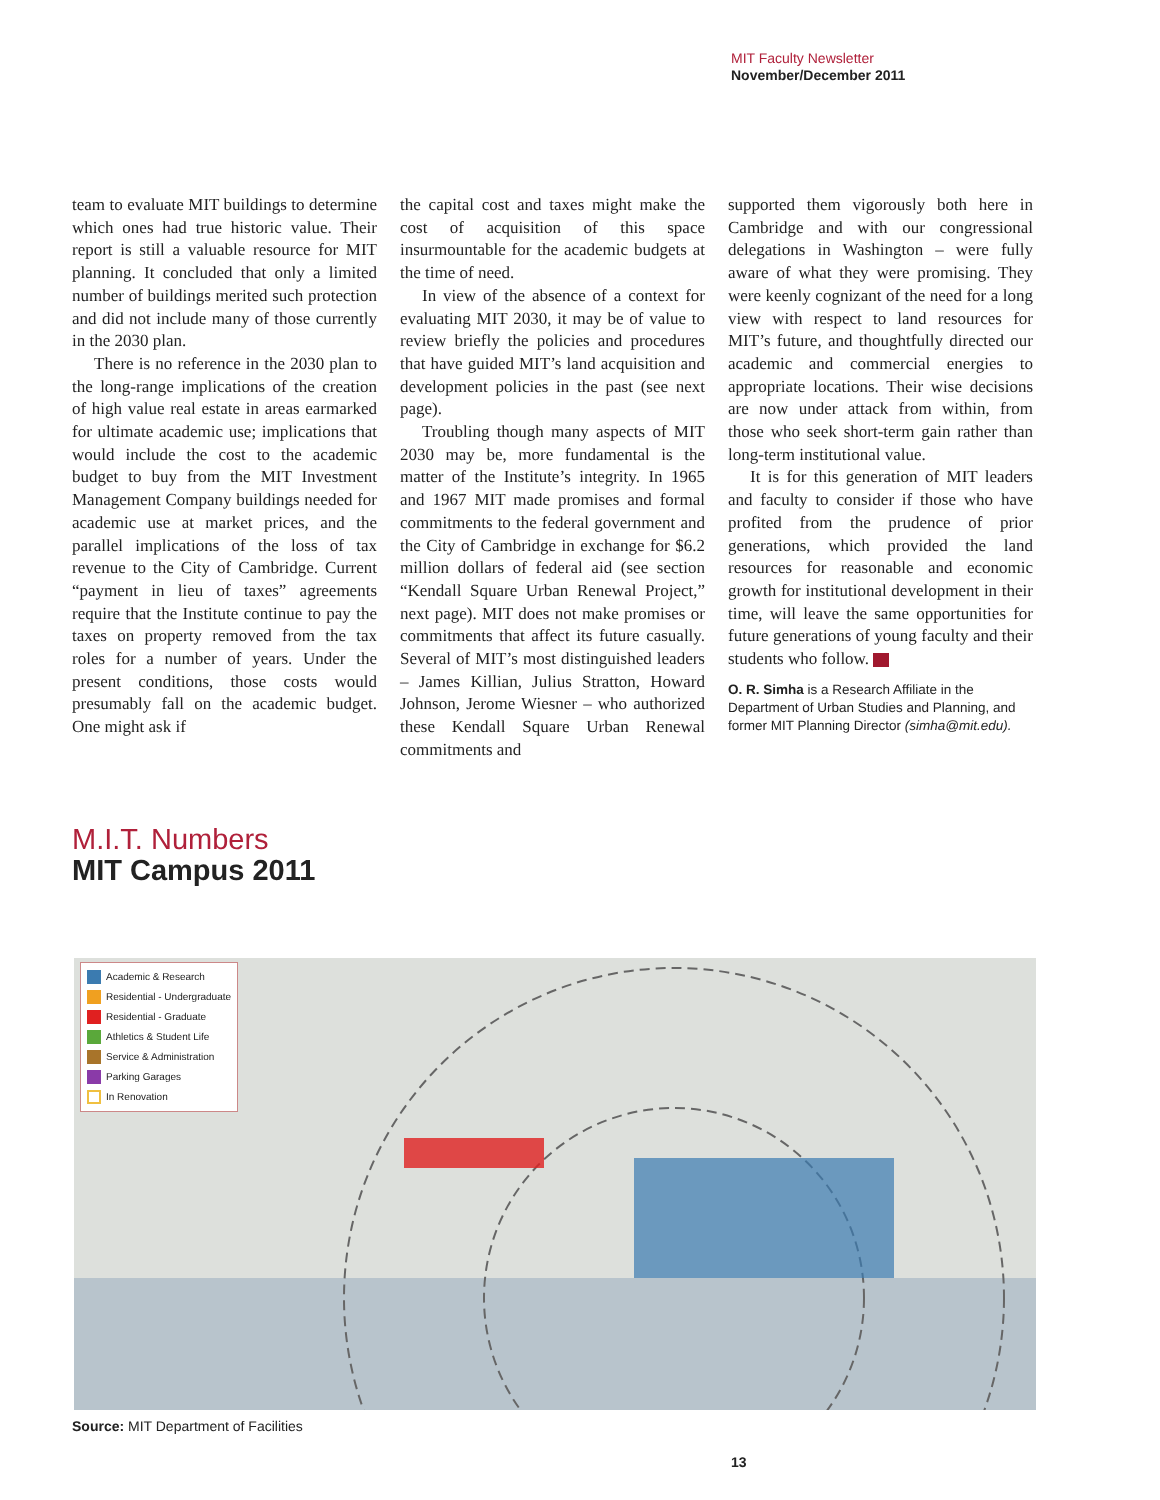MIT Faculty Newsletter
November/December 2011
team to evaluate MIT buildings to determine which ones had true historic value. Their report is still a valuable resource for MIT planning. It concluded that only a limited number of buildings merited such protection and did not include many of those currently in the 2030 plan.
There is no reference in the 2030 plan to the long-range implications of the creation of high value real estate in areas earmarked for ultimate academic use; implications that would include the cost to the academic budget to buy from the MIT Investment Management Company buildings needed for academic use at market prices, and the parallel implications of the loss of tax revenue to the City of Cambridge. Current “payment in lieu of taxes” agreements require that the Institute continue to pay the taxes on property removed from the tax roles for a number of years. Under the present conditions, those costs would presumably fall on the academic budget. One might ask if
the capital cost and taxes might make the cost of acquisition of this space insurmountable for the academic budgets at the time of need.
In view of the absence of a context for evaluating MIT 2030, it may be of value to review briefly the policies and procedures that have guided MIT’s land acquisition and development policies in the past (see next page).
Troubling though many aspects of MIT 2030 may be, more fundamental is the matter of the Institute’s integrity. In 1965 and 1967 MIT made promises and formal commitments to the federal government and the City of Cambridge in exchange for $6.2 million dollars of federal aid (see section “Kendall Square Urban Renewal Project,” next page). MIT does not make promises or commitments that affect its future casually. Several of MIT’s most distinguished leaders – James Killian, Julius Stratton, Howard Johnson, Jerome Wiesner – who authorized these Kendall Square Urban Renewal commitments and
supported them vigorously both here in Cambridge and with our congressional delegations in Washington – were fully aware of what they were promising. They were keenly cognizant of the need for a long view with respect to land resources for MIT’s future, and thoughtfully directed our academic and commercial energies to appropriate locations. Their wise decisions are now under attack from within, from those who seek short-term gain rather than long-term institutional value.
It is for this generation of MIT leaders and faculty to consider if those who have profited from the prudence of prior generations, which provided the land resources for reasonable and economic growth for institutional development in their time, will leave the same opportunities for future generations of young faculty and their students who follow.
O. R. Simha is a Research Affiliate in the Department of Urban Studies and Planning, and former MIT Planning Director (simha@mit.edu).
M.I.T. Numbers
MIT Campus 2011
Academic & Research
Residential - Undergraduate
Residential - Graduate
Athletics & Student Life
Service & Administration
Parking Garages
In Renovation
Source: MIT Department of Facilities
13